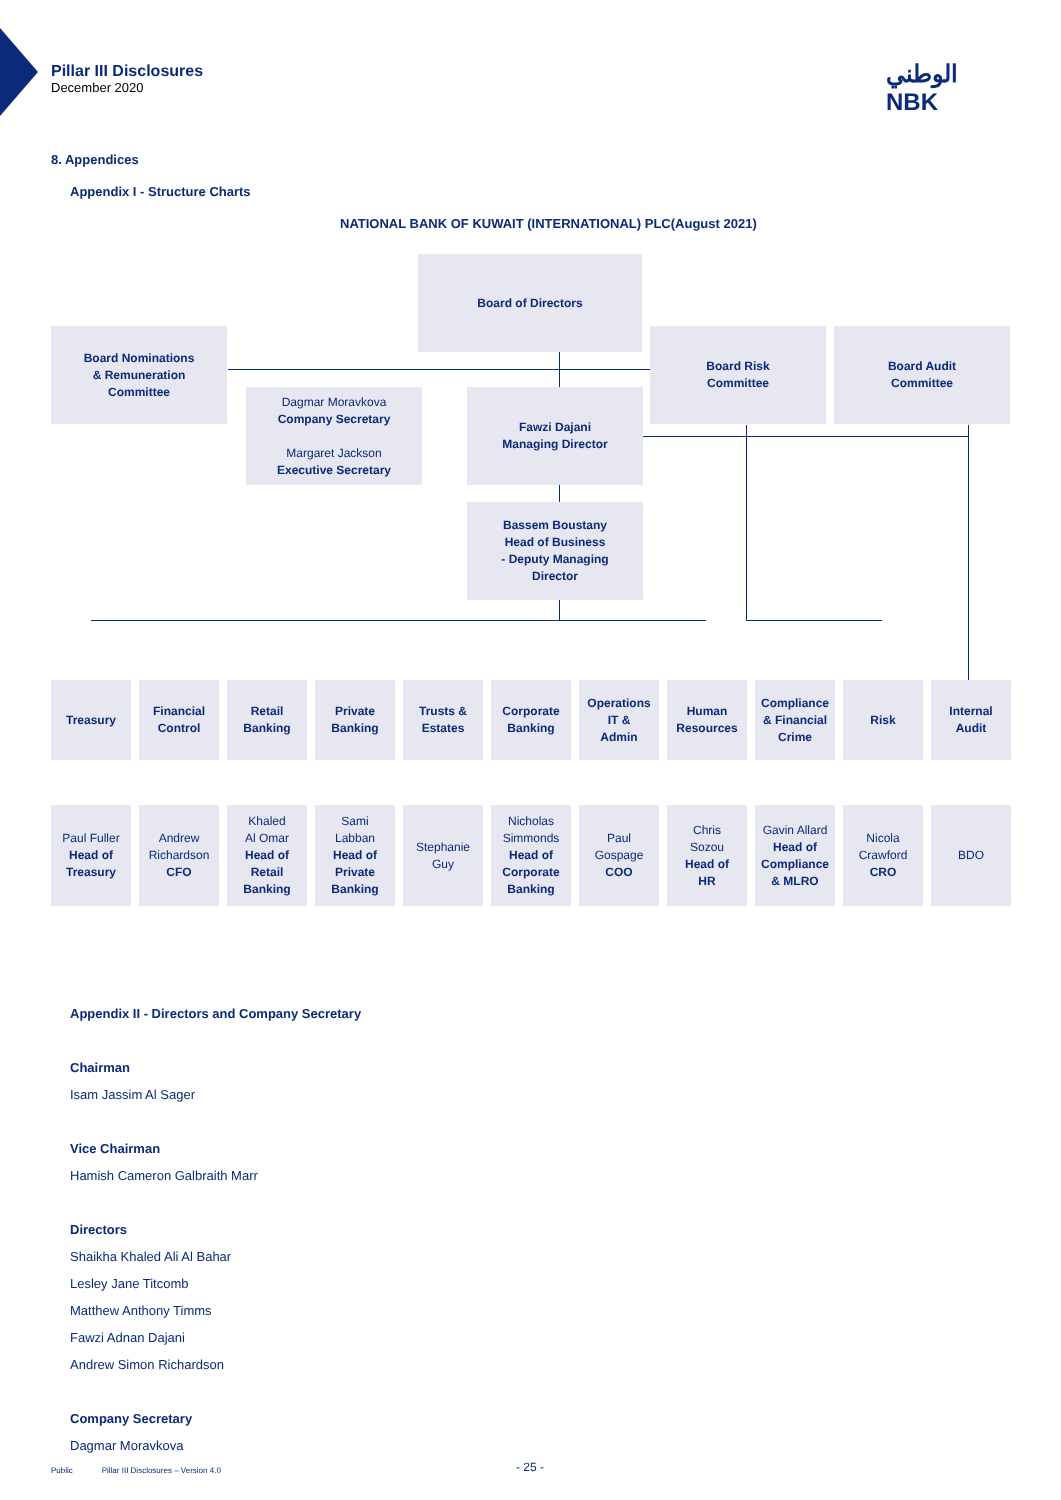Pillar III Disclosures
December 2020
الوطني
NBK
8. Appendices
Appendix I - Structure Charts
NATIONAL BANK OF KUWAIT (INTERNATIONAL) PLC(August 2021)
Board of Directors
Board Nominations
& Remuneration
Committee
Board Risk
Committee
Board Audit
Committee
Dagmar Moravkova
Company Secretary
Margaret Jackson
Executive Secretary
Fawzi Dajani
Managing Director
Bassem Boustany
Head of Business
- Deputy Managing
Director
Treasury
Financial
Control
Retail
Banking
Private
Banking
Trusts &
Estates
Corporate
Banking
Operations
IT &
Admin
Human
Resources
Compliance
& Financial
Crime
Risk
Internal
Audit
Paul Fuller
Head of
Treasury
Andrew
Richardson
CFO
Khaled
Al Omar
Head of
Retail
Banking
Sami
Labban
Head of
Private
Banking
Stephanie
Guy
Nicholas
Simmonds
Head of
Corporate
Banking
Paul
Gospage
COO
Chris
Sozou
Head of
HR
Gavin Allard
Head of
Compliance
& MLRO
Nicola
Crawford
CRO
BDO
Appendix II - Directors and Company Secretary
Chairman
Isam Jassim Al Sager
Vice Chairman
Hamish Cameron Galbraith Marr
Directors
Shaikha Khaled Ali Al Bahar
Lesley Jane Titcomb
Matthew Anthony Timms
Fawzi Adnan Dajani
Andrew Simon Richardson
Company Secretary
Dagmar Moravkova
Public Pillar III Disclosures – Version 4.0
- 25 -